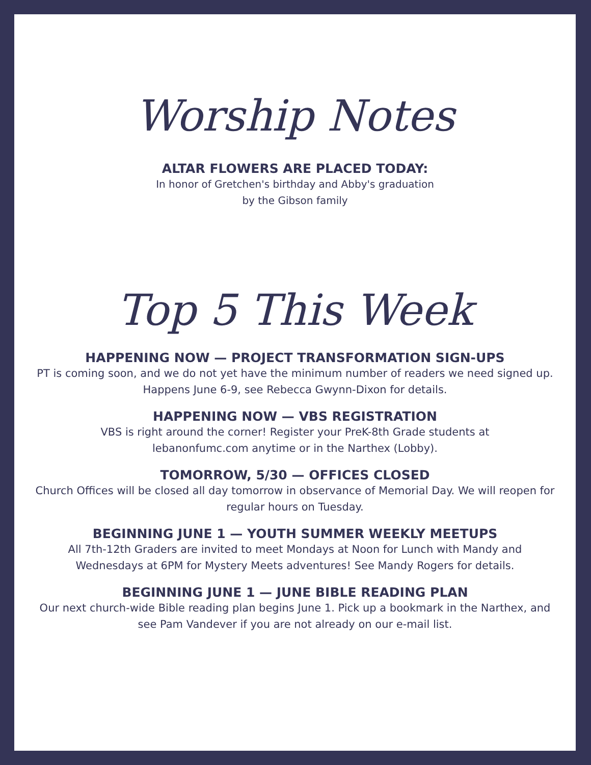Worship Notes
ALTAR FLOWERS ARE PLACED TODAY:
In honor of Gretchen's birthday and Abby's graduation
by the Gibson family
Top 5 This Week
HAPPENING NOW — PROJECT TRANSFORMATION SIGN-UPS
PT is coming soon, and we do not yet have the minimum number of readers we need signed up. Happens June 6-9, see Rebecca Gwynn-Dixon for details.
HAPPENING NOW — VBS REGISTRATION
VBS is right around the corner! Register your PreK-8th Grade students at
lebanonfumc.com anytime or in the Narthex (Lobby).
TOMORROW, 5/30 — OFFICES CLOSED
Church Offices will be closed all day tomorrow in observance of Memorial Day. We will reopen for regular hours on Tuesday.
BEGINNING JUNE 1 — YOUTH SUMMER WEEKLY MEETUPS
All 7th-12th Graders are invited to meet Mondays at Noon for Lunch with Mandy and Wednesdays at 6PM for Mystery Meets adventures! See Mandy Rogers for details.
BEGINNING JUNE 1 — JUNE BIBLE READING PLAN
Our next church-wide Bible reading plan begins June 1. Pick up a bookmark in the Narthex, and see Pam Vandever if you are not already on our e-mail list.